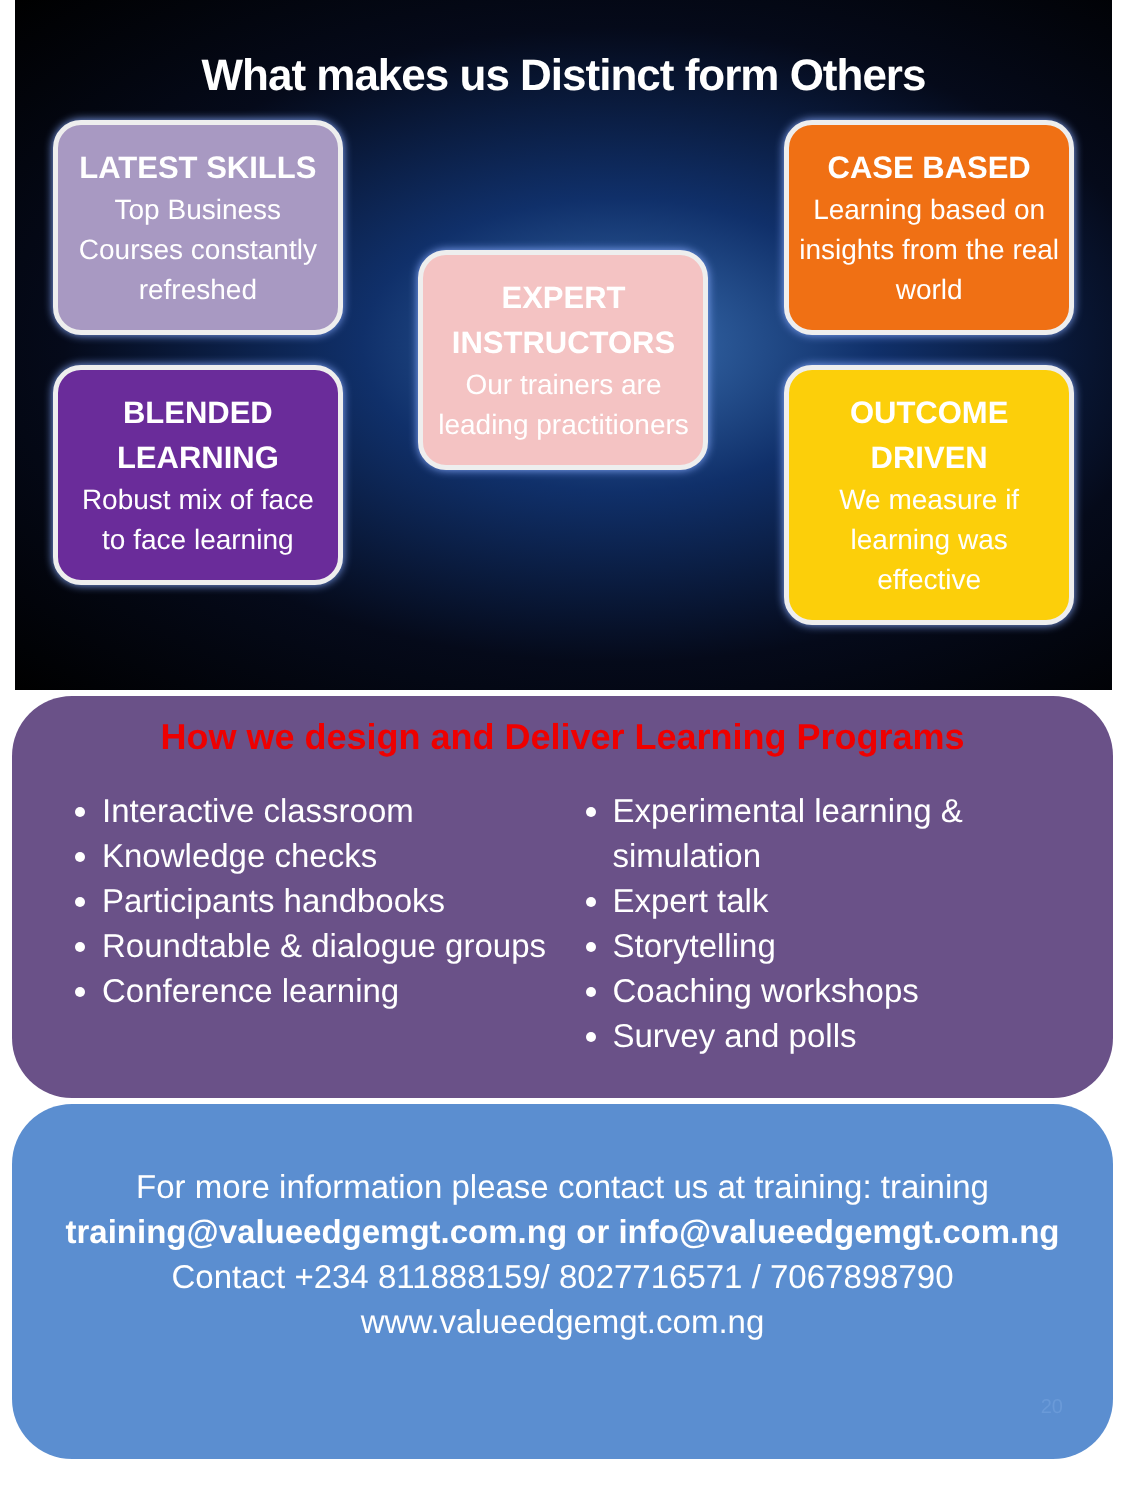What makes us Distinct form Others
LATEST SKILLS
Top Business Courses constantly refreshed
BLENDED LEARNING
Robust mix of face to face learning
EXPERT INSTRUCTORS
Our trainers are leading practitioners
CASE BASED
Learning based on insights from the real world
OUTCOME DRIVEN
We measure if learning was effective
How we design and Deliver Learning Programs
Interactive classroom
Knowledge checks
Participants handbooks
Roundtable & dialogue groups
Conference learning
Experimental learning & simulation
Expert talk
Storytelling
Coaching workshops
Survey and polls
For more information please contact us at training: training
training@valueedgemgt.com.ng or info@valueedgemgt.com.ng
Contact +234 811888159/ 8027716571 / 7067898790
www.valueedgemgt.com.ng
20